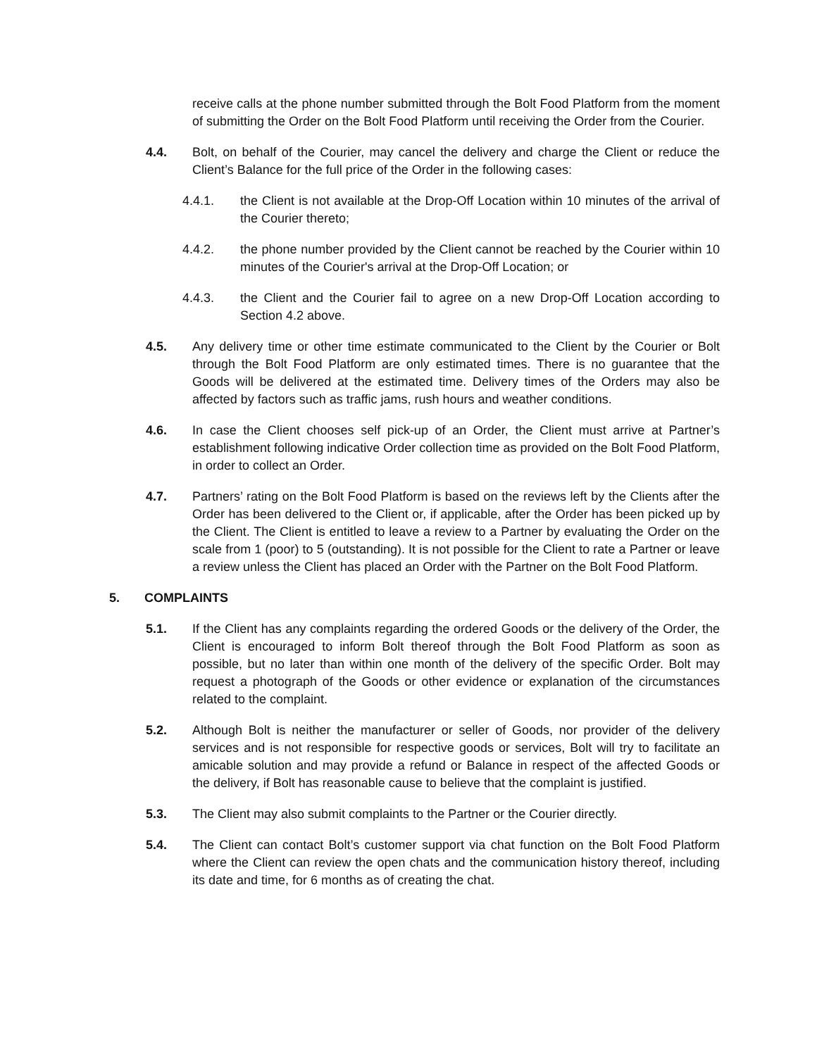receive calls at the phone number submitted through the Bolt Food Platform from the moment of submitting the Order on the Bolt Food Platform until receiving the Order from the Courier.
4.4. Bolt, on behalf of the Courier, may cancel the delivery and charge the Client or reduce the Client’s Balance for the full price of the Order in the following cases:
4.4.1. the Client is not available at the Drop-Off Location within 10 minutes of the arrival of the Courier thereto;
4.4.2. the phone number provided by the Client cannot be reached by the Courier within 10 minutes of the Courier's arrival at the Drop-Off Location; or
4.4.3. the Client and the Courier fail to agree on a new Drop-Off Location according to Section 4.2 above.
4.5. Any delivery time or other time estimate communicated to the Client by the Courier or Bolt through the Bolt Food Platform are only estimated times. There is no guarantee that the Goods will be delivered at the estimated time. Delivery times of the Orders may also be affected by factors such as traffic jams, rush hours and weather conditions.
4.6. In case the Client chooses self pick-up of an Order, the Client must arrive at Partner’s establishment following indicative Order collection time as provided on the Bolt Food Platform, in order to collect an Order.
4.7. Partners’ rating on the Bolt Food Platform is based on the reviews left by the Clients after the Order has been delivered to the Client or, if applicable, after the Order has been picked up by the Client. The Client is entitled to leave a review to a Partner by evaluating the Order on the scale from 1 (poor) to 5 (outstanding). It is not possible for the Client to rate a Partner or leave a review unless the Client has placed an Order with the Partner on the Bolt Food Platform.
5. COMPLAINTS
5.1. If the Client has any complaints regarding the ordered Goods or the delivery of the Order, the Client is encouraged to inform Bolt thereof through the Bolt Food Platform as soon as possible, but no later than within one month of the delivery of the specific Order. Bolt may request a photograph of the Goods or other evidence or explanation of the circumstances related to the complaint.
5.2. Although Bolt is neither the manufacturer or seller of Goods, nor provider of the delivery services and is not responsible for respective goods or services, Bolt will try to facilitate an amicable solution and may provide a refund or Balance in respect of the affected Goods or the delivery, if Bolt has reasonable cause to believe that the complaint is justified.
5.3. The Client may also submit complaints to the Partner or the Courier directly.
5.4. The Client can contact Bolt’s customer support via chat function on the Bolt Food Platform where the Client can review the open chats and the communication history thereof, including its date and time, for 6 months as of creating the chat.